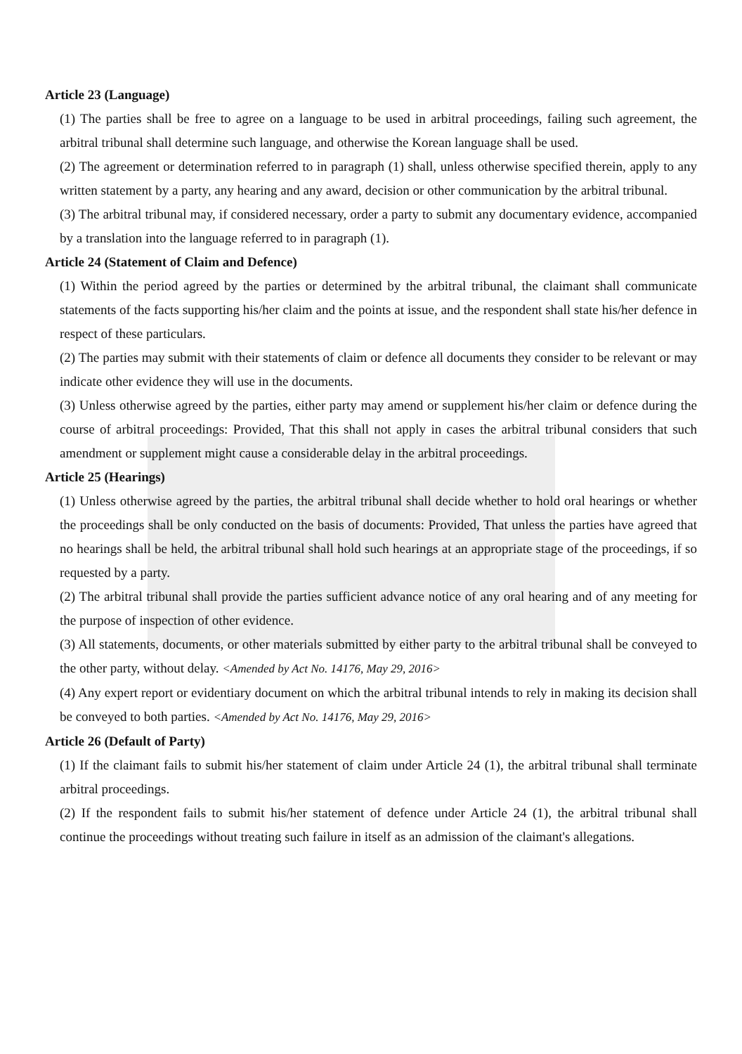Article 23 (Language)
(1) The parties shall be free to agree on a language to be used in arbitral proceedings, failing such agreement, the arbitral tribunal shall determine such language, and otherwise the Korean language shall be used.
(2) The agreement or determination referred to in paragraph (1) shall, unless otherwise specified therein, apply to any written statement by a party, any hearing and any award, decision or other communication by the arbitral tribunal.
(3) The arbitral tribunal may, if considered necessary, order a party to submit any documentary evidence, accompanied by a translation into the language referred to in paragraph (1).
Article 24 (Statement of Claim and Defence)
(1) Within the period agreed by the parties or determined by the arbitral tribunal, the claimant shall communicate statements of the facts supporting his/her claim and the points at issue, and the respondent shall state his/her defence in respect of these particulars.
(2) The parties may submit with their statements of claim or defence all documents they consider to be relevant or may indicate other evidence they will use in the documents.
(3) Unless otherwise agreed by the parties, either party may amend or supplement his/her claim or defence during the course of arbitral proceedings: Provided, That this shall not apply in cases the arbitral tribunal considers that such amendment or supplement might cause a considerable delay in the arbitral proceedings.
Article 25 (Hearings)
(1) Unless otherwise agreed by the parties, the arbitral tribunal shall decide whether to hold oral hearings or whether the proceedings shall be only conducted on the basis of documents: Provided, That unless the parties have agreed that no hearings shall be held, the arbitral tribunal shall hold such hearings at an appropriate stage of the proceedings, if so requested by a party.
(2) The arbitral tribunal shall provide the parties sufficient advance notice of any oral hearing and of any meeting for the purpose of inspection of other evidence.
(3) All statements, documents, or other materials submitted by either party to the arbitral tribunal shall be conveyed to the other party, without delay. <Amended by Act No. 14176, May 29, 2016>
(4) Any expert report or evidentiary document on which the arbitral tribunal intends to rely in making its decision shall be conveyed to both parties. <Amended by Act No. 14176, May 29, 2016>
Article 26 (Default of Party)
(1) If the claimant fails to submit his/her statement of claim under Article 24 (1), the arbitral tribunal shall terminate arbitral proceedings.
(2) If the respondent fails to submit his/her statement of defence under Article 24 (1), the arbitral tribunal shall continue the proceedings without treating such failure in itself as an admission of the claimant's allegations.